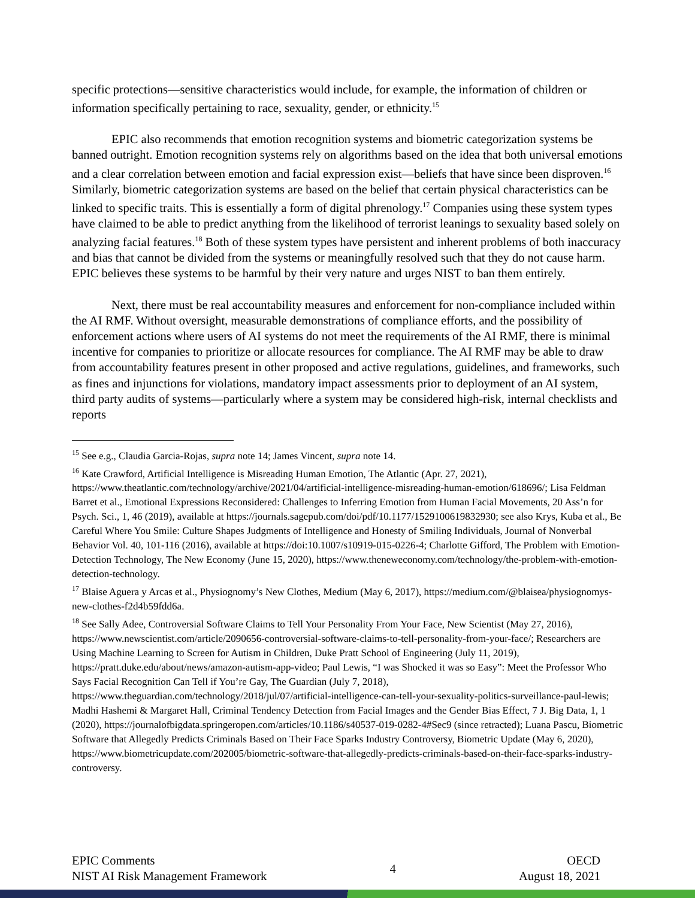specific protections—sensitive characteristics would include, for example, the information of children or information specifically pertaining to race, sexuality, gender, or ethnicity.<sup>15</sup>
EPIC also recommends that emotion recognition systems and biometric categorization systems be banned outright. Emotion recognition systems rely on algorithms based on the idea that both universal emotions and a clear correlation between emotion and facial expression exist—beliefs that have since been disproven.<sup>16</sup> Similarly, biometric categorization systems are based on the belief that certain physical characteristics can be linked to specific traits. This is essentially a form of digital phrenology.<sup>17</sup> Companies using these system types have claimed to be able to predict anything from the likelihood of terrorist leanings to sexuality based solely on analyzing facial features.<sup>18</sup> Both of these system types have persistent and inherent problems of both inaccuracy and bias that cannot be divided from the systems or meaningfully resolved such that they do not cause harm. EPIC believes these systems to be harmful by their very nature and urges NIST to ban them entirely.
Next, there must be real accountability measures and enforcement for non-compliance included within the AI RMF. Without oversight, measurable demonstrations of compliance efforts, and the possibility of enforcement actions where users of AI systems do not meet the requirements of the AI RMF, there is minimal incentive for companies to prioritize or allocate resources for compliance. The AI RMF may be able to draw from accountability features present in other proposed and active regulations, guidelines, and frameworks, such as fines and injunctions for violations, mandatory impact assessments prior to deployment of an AI system, third party audits of systems—particularly where a system may be considered high-risk, internal checklists and reports
<sup>15</sup> See e.g., Claudia Garcia-Rojas, supra note 14; James Vincent, supra note 14.
<sup>16</sup> Kate Crawford, Artificial Intelligence is Misreading Human Emotion, The Atlantic (Apr. 27, 2021), https://www.theatlantic.com/technology/archive/2021/04/artificial-intelligence-misreading-human-emotion/618696/; Lisa Feldman Barret et al., Emotional Expressions Reconsidered: Challenges to Inferring Emotion from Human Facial Movements, 20 Ass’n for Psych. Sci., 1, 46 (2019), available at https://journals.sagepub.com/doi/pdf/10.1177/1529100619832930; see also Krys, Kuba et al., Be Careful Where You Smile: Culture Shapes Judgments of Intelligence and Honesty of Smiling Individuals, Journal of Nonverbal Behavior Vol. 40, 101-116 (2016), available at https://doi:10.1007/s10919-015-0226-4; Charlotte Gifford, The Problem with Emotion-Detection Technology, The New Economy (June 15, 2020), https://www.theneweconomy.com/technology/the-problem-with-emotion-detection-technology.
<sup>17</sup> Blaise Aguera y Arcas et al., Physiognomy’s New Clothes, Medium (May 6, 2017), https://medium.com/@blaisea/physiognomys-new-clothes-f2d4b59fdd6a.
<sup>18</sup> See Sally Adee, Controversial Software Claims to Tell Your Personality From Your Face, New Scientist (May 27, 2016), https://www.newscientist.com/article/2090656-controversial-software-claims-to-tell-personality-from-your-face/; Researchers are Using Machine Learning to Screen for Autism in Children, Duke Pratt School of Engineering (July 11, 2019), https://pratt.duke.edu/about/news/amazon-autism-app-video; Paul Lewis, “I was Shocked it was so Easy”: Meet the Professor Who Says Facial Recognition Can Tell if You’re Gay, The Guardian (July 7, 2018), https://www.theguardian.com/technology/2018/jul/07/artificial-intelligence-can-tell-your-sexuality-politics-surveillance-paul-lewis; Madhi Hashemi & Margaret Hall, Criminal Tendency Detection from Facial Images and the Gender Bias Effect, 7 J. Big Data, 1, 1 (2020), https://journalofbigdata.springeropen.com/articles/10.1186/s40537-019-0282-4#Sec9 (since retracted); Luana Pascu, Biometric Software that Allegedly Predicts Criminals Based on Their Face Sparks Industry Controversy, Biometric Update (May 6, 2020), https://www.biometricupdate.com/202005/biometric-software-that-allegedly-predicts-criminals-based-on-their-face-sparks-industry-controversy.
EPIC Comments
NIST AI Risk Management Framework
4
OECD
August 18, 2021